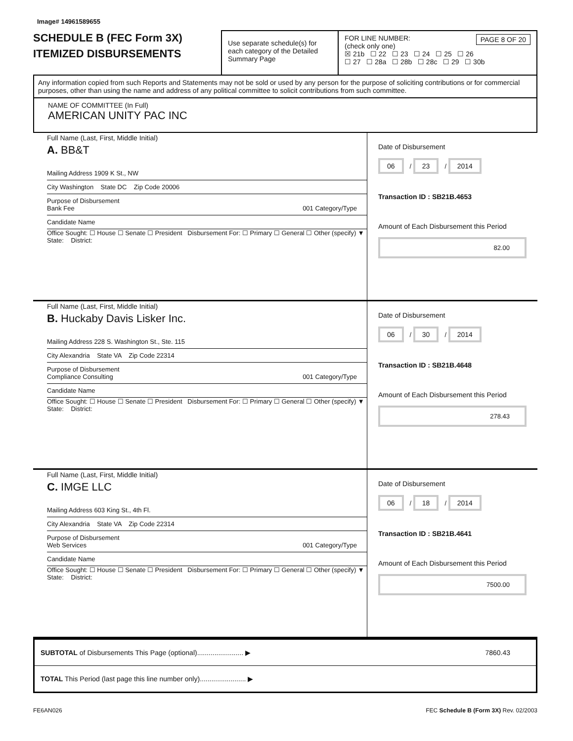Image# 14961589655
SCHEDULE B (FEC Form 3X)
ITEMIZED DISBURSEMENTS
Use separate schedule(s) for each category of the Detailed Summary Page
FOR LINE NUMBER: PAGE 8 OF 20
(check only one)
☒ 21b ☐ 22 ☐ 23 ☐ 24 ☐ 25 ☐ 26
☐ 27 ☐ 28a ☐ 28b ☐ 28c ☐ 29 ☐ 30b
Any information copied from such Reports and Statements may not be sold or used by any person for the purpose of soliciting contributions or for commercial purposes, other than using the name and address of any political committee to solicit contributions from such committee.
NAME OF COMMITTEE (In Full)
AMERICAN UNITY PAC INC
Full Name (Last, First, Middle Initial)
A. BB&T
Mailing Address 1909 K St., NW
City Washington State DC Zip Code 20006
Purpose of Disbursement
Bank Fee 001 Category/Type
Candidate Name
Office Sought: ☐ House ☐ Senate ☐ President Disbursement For: ☐ Primary ☐ General ☐ Other (specify) ▼
State: District:
Date of Disbursement
06 / 23 / 2014
Transaction ID : SB21B.4653
Amount of Each Disbursement this Period
82.00
Full Name (Last, First, Middle Initial)
B. Huckaby Davis Lisker Inc.
Mailing Address 228 S. Washington St., Ste. 115
City Alexandria State VA Zip Code 22314
Purpose of Disbursement
Compliance Consulting 001 Category/Type
Candidate Name
Office Sought: ☐ House ☐ Senate ☐ President Disbursement For: ☐ Primary ☐ General ☐ Other (specify) ▼
State: District:
Date of Disbursement
06 / 30 / 2014
Transaction ID : SB21B.4648
Amount of Each Disbursement this Period
278.43
Full Name (Last, First, Middle Initial)
C. IMGE LLC
Mailing Address 603 King St., 4th Fl.
City Alexandria State VA Zip Code 22314
Purpose of Disbursement
Web Services 001 Category/Type
Candidate Name
Office Sought: ☐ House ☐ Senate ☐ President Disbursement For: ☐ Primary ☐ General ☐ Other (specify) ▼
State: District:
Date of Disbursement
06 / 18 / 2014
Transaction ID : SB21B.4641
Amount of Each Disbursement this Period
7500.00
SUBTOTAL of Disbursements This Page (optional)........................ ▶ 7860.43
TOTAL This Period (last page this line number only)........................ ▶
FE6AN026 FEC Schedule B (Form 3X) Rev. 02/2003